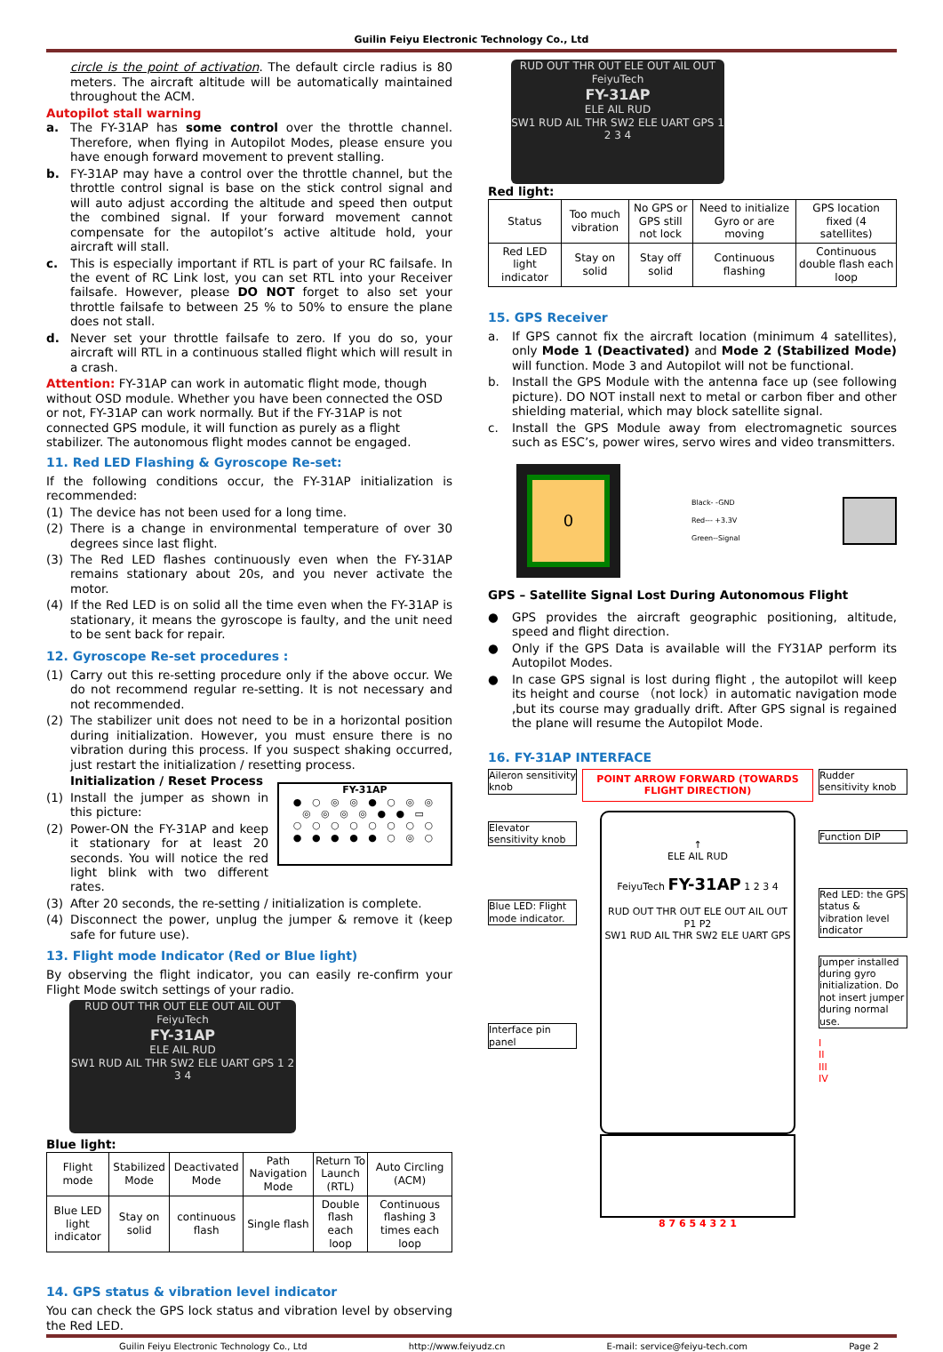Guilin Feiyu Electronic Technology Co., Ltd
circle is the point of activation. The default circle radius is 80 meters. The aircraft altitude will be automatically maintained throughout the ACM.
Autopilot stall warning
a. The FY-31AP has some control over the throttle channel. Therefore, when flying in Autopilot Modes, please ensure you have enough forward movement to prevent stalling.
b. FY-31AP may have a control over the throttle channel, but the throttle control signal is base on the stick control signal and will auto adjust according the altitude and speed then output the combined signal. If your forward movement cannot compensate for the autopilot’s active altitude hold, your aircraft will stall.
c. This is especially important if RTL is part of your RC failsafe. In the event of RC Link lost, you can set RTL into your Receiver failsafe. However, please DO NOT forget to also set your throttle failsafe to between 25 % to 50% to ensure the plane does not stall.
d. Never set your throttle failsafe to zero. If you do so, your aircraft will RTL in a continuous stalled flight which will result in a crash.
Attention: FY-31AP can work in automatic flight mode, though without OSD module. Whether you have been connected the OSD or not, FY-31AP can work normally. But if the FY-31AP is not connected GPS module, it will function as purely as a flight stabilizer. The autonomous flight modes cannot be engaged.
11. Red LED Flashing & Gyroscope Re-set:
If the following conditions occur, the FY-31AP initialization is recommended:
(1) The device has not been used for a long time.
(2) There is a change in environmental temperature of over 30 degrees since last flight.
(3) The Red LED flashes continuously even when the FY-31AP remains stationary about 20s, and you never activate the motor.
(4) If the Red LED is on solid all the time even when the FY-31AP is stationary, it means the gyroscope is faulty, and the unit need to be sent back for repair.
12. Gyroscope Re-set procedures :
(1) Carry out this re-setting procedure only if the above occur. We do not recommend regular re-setting. It is not necessary and not recommended.
(2) The stabilizer unit does not need to be in a horizontal position during initialization. However, you must ensure there is no vibration during this process. If you suspect shaking occurred, just restart the initialization / resetting process.
Initialization / Reset Process
(1) Install the jumper as shown in this picture:
(2) Power-ON the FY-31AP and keep it stationary for at least 20 seconds. You will notice the red light blink with two different rates.
FY-31AP
● ○ ◎ ◎ ● ○ ◎ ◎
◎ ◎ ◎ ◎ ● ● ▭
○ ○ ○ ○ ○ ○ ○ ○
● ● ● ● ● ○ ◎ ○
(3) After 20 seconds, the re-setting / initialization is complete.
(4) Disconnect the power, unplug the jumper & remove it (keep safe for future use).
13. Flight mode Indicator (Red or Blue light)
By observing the flight indicator, you can easily re-confirm your Flight Mode switch settings of your radio.
RUD OUT THR OUT ELE OUT AIL OUT
FeiyuTech
FY-31AP
ELE AIL RUD
SW1 RUD AIL THR SW2 ELE UART GPS 1 2 3 4
Blue light:
| Flight mode | Stabilized Mode | Deactivated Mode | Path Navigation Mode | Return To Launch (RTL) | Auto Circling (ACM) |
| Blue LED light indicator | Stay on solid | continuous flash | Single flash | Double flash each loop | Continuous flashing 3 times each loop |
14. GPS status & vibration level indicator
You can check the GPS lock status and vibration level by observing the Red LED.
RUD OUT THR OUT ELE OUT AIL OUT
FeiyuTech
FY-31AP
ELE AIL RUD
SW1 RUD AIL THR SW2 ELE UART GPS 1 2 3 4
Red light:
| Status | Too much vibration | No GPS or GPS still not lock | Need to initialize Gyro or are moving | GPS location fixed (4 satellites) |
| Red LED light indicator | Stay on solid | Stay off solid | Continuous flashing | Continuous double flash each loop |
15. GPS Receiver
a. If GPS cannot fix the aircraft location (minimum 4 satellites), only Mode 1 (Deactivated) and Mode 2 (Stabilized Mode) will function. Mode 3 and Autopilot will not be functional.
b. Install the GPS Module with the antenna face up (see following picture). DO NOT install next to metal or carbon fiber and other shielding material, which may block satellite signal.
c. Install the GPS Module away from electromagnetic sources such as ESC’s, power wires, servo wires and video transmitters.
0
Black- -GND
Red--- +3.3V
Green--Signal
GPS – Satellite Signal Lost During Autonomous Flight
● GPS provides the aircraft geographic positioning, altitude, speed and flight direction.
● Only if the GPS Data is available will the FY31AP perform its Autopilot Modes.
● In case GPS signal is lost during flight , the autopilot will keep its height and course （not lock）in automatic navigation mode ,but its course may gradually drift. After GPS signal is regained the plane will resume the Autopilot Mode.
16. FY-31AP INTERFACE
Aileron sensitivity knob
Elevator sensitivity knob
Blue LED: Flight mode indicator.
Interface pin panel
POINT ARROW FORWARD (TOWARDS FLIGHT DIRECTION)
↑
ELE AIL RUD
FeiyuTech FY-31AP 1 2 3 4
RUD OUT THR OUT ELE OUT AIL OUT P1 P2
SW1 RUD AIL THR SW2 ELE UART GPS
8 7 6 5 4 3 2 1
Rudder sensitivity knob
Function DIP
Red LED: the GPS status & vibration level indicator
Jumper installed during gyro initialization. Do not insert jumper during normal use.
I
II
III
IV
Guilin Feiyu Electronic Technology Co., Ltd http://www.feiyudz.cn E-mail: service@feiyu-tech.com Page 2